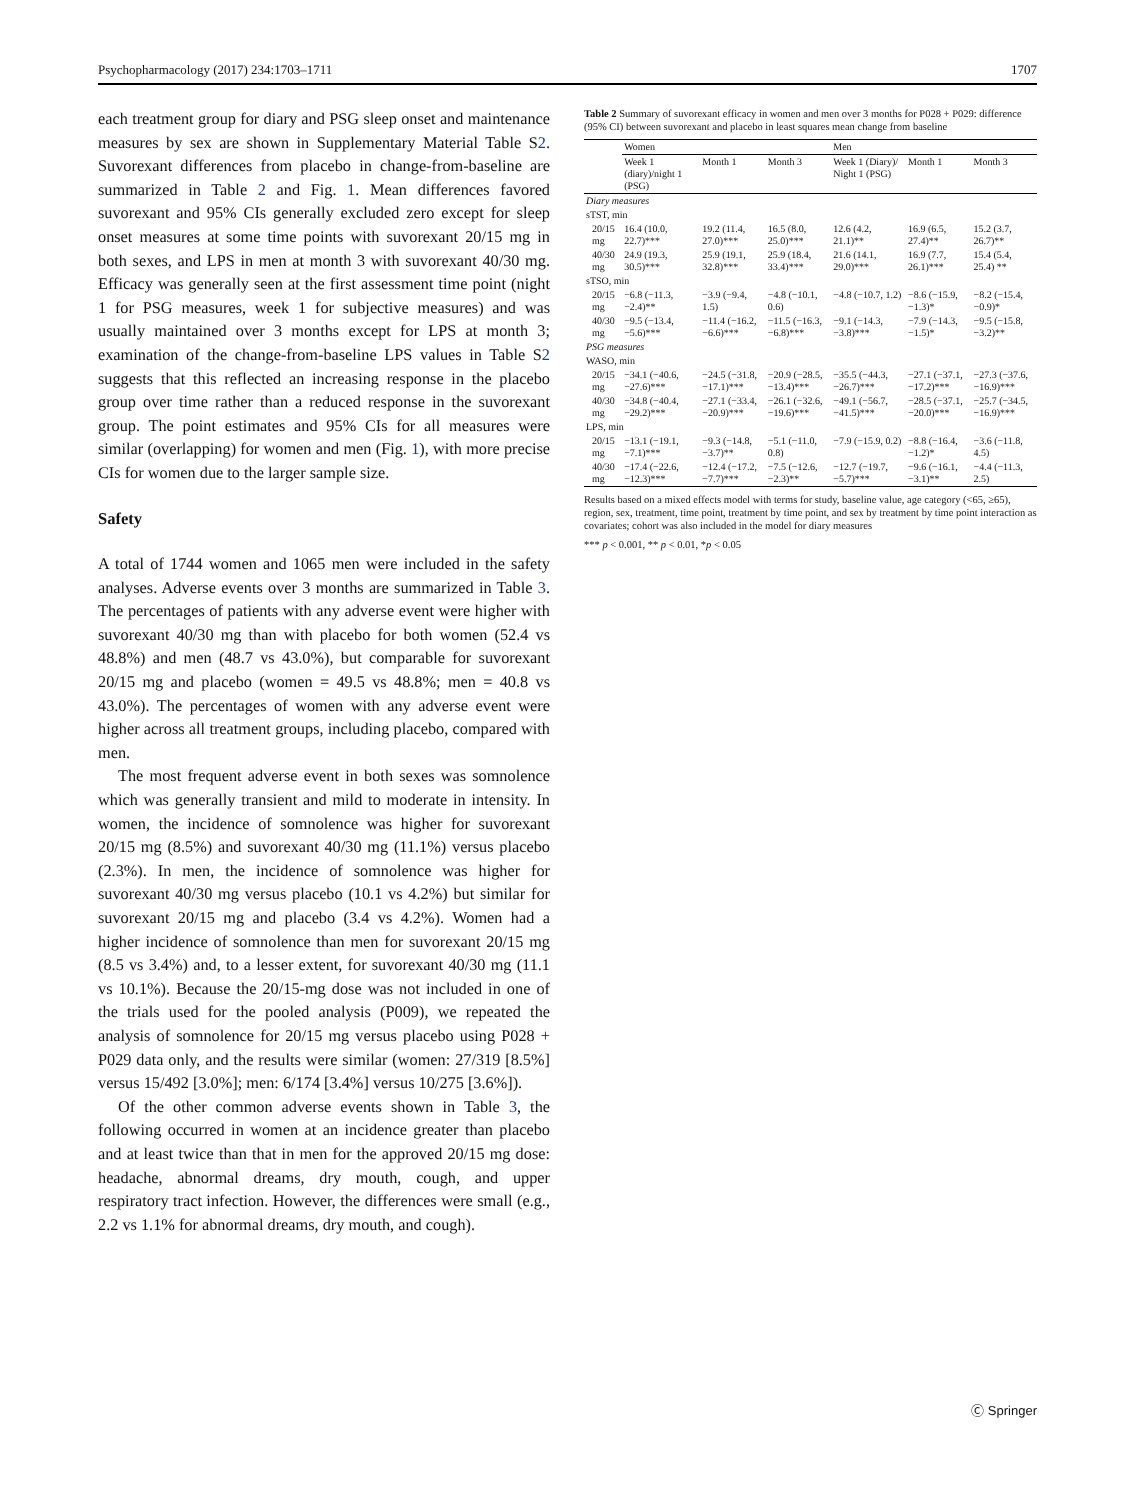Psychopharmacology (2017) 234:1703–1711 1707
each treatment group for diary and PSG sleep onset and maintenance measures by sex are shown in Supplementary Material Table S2. Suvorexant differences from placebo in change-from-baseline are summarized in Table 2 and Fig. 1. Mean differences favored suvorexant and 95% CIs generally excluded zero except for sleep onset measures at some time points with suvorexant 20/15 mg in both sexes, and LPS in men at month 3 with suvorexant 40/30 mg. Efficacy was generally seen at the first assessment time point (night 1 for PSG measures, week 1 for subjective measures) and was usually maintained over 3 months except for LPS at month 3; examination of the change-from-baseline LPS values in Table S2 suggests that this reflected an increasing response in the placebo group over time rather than a reduced response in the suvorexant group. The point estimates and 95% CIs for all measures were similar (overlapping) for women and men (Fig. 1), with more precise CIs for women due to the larger sample size.
Safety
A total of 1744 women and 1065 men were included in the safety analyses. Adverse events over 3 months are summarized in Table 3. The percentages of patients with any adverse event were higher with suvorexant 40/30 mg than with placebo for both women (52.4 vs 48.8%) and men (48.7 vs 43.0%), but comparable for suvorexant 20/15 mg and placebo (women = 49.5 vs 48.8%; men = 40.8 vs 43.0%). The percentages of women with any adverse event were higher across all treatment groups, including placebo, compared with men.
The most frequent adverse event in both sexes was somnolence which was generally transient and mild to moderate in intensity. In women, the incidence of somnolence was higher for suvorexant 20/15 mg (8.5%) and suvorexant 40/30 mg (11.1%) versus placebo (2.3%). In men, the incidence of somnolence was higher for suvorexant 40/30 mg versus placebo (10.1 vs 4.2%) but similar for suvorexant 20/15 mg and placebo (3.4 vs 4.2%). Women had a higher incidence of somnolence than men for suvorexant 20/15 mg (8.5 vs 3.4%) and, to a lesser extent, for suvorexant 40/30 mg (11.1 vs 10.1%). Because the 20/15-mg dose was not included in one of the trials used for the pooled analysis (P009), we repeated the analysis of somnolence for 20/15 mg versus placebo using P028 + P029 data only, and the results were similar (women: 27/319 [8.5%] versus 15/492 [3.0%]; men: 6/174 [3.4%] versus 10/275 [3.6%]).
Of the other common adverse events shown in Table 3, the following occurred in women at an incidence greater than placebo and at least twice than that in men for the approved 20/15 mg dose: headache, abnormal dreams, dry mouth, cough, and upper respiratory tract infection. However, the differences were small (e.g., 2.2 vs 1.1% for abnormal dreams, dry mouth, and cough).
Table 2 Summary of suvorexant efficacy in women and men over 3 months for P028 + P029: difference (95% CI) between suvorexant and placebo in least squares mean change from baseline
| | Women | | | Men | | |
| --- | --- | --- | --- | --- | --- | --- |
| | Week 1 (diary)/night 1 (PSG) | Month 1 | Month 3 | Week 1 (Diary)/ Night 1 (PSG) | Month 1 | Month 3 |
| Diary measures | | | | | | |
| sTST, min | | | | | | |
| 20/15 mg | 16.4 (10.0, 22.7)*** | 19.2 (11.4, 27.0)*** | 16.5 (8.0, 25.0)*** | 12.6 (4.2, 21.1)** | 16.9 (6.5, 27.4)** | 15.2 (3.7, 26.7)** |
| 40/30 mg | 24.9 (19.3, 30.5)*** | 25.9 (19.1, 32.8)*** | 25.9 (18.4, 33.4)*** | 21.6 (14.1, 29.0)*** | 16.9 (7.7, 26.1)*** | 15.4 (5.4, 25.4) ** |
| sTSO, min | | | | | | |
| 20/15 mg | −6.8 (−11.3, −2.4)** | −3.9 (−9.4, 1.5) | −4.8 (−10.1, 0.6) | −4.8 (−10.7, 1.2) | −8.6 (−15.9, −1.3)* | −8.2 (−15.4, −0.9)* |
| 40/30 mg | −9.5 (−13.4, −5.6)*** | −11.4 (−16.2, −6.6)*** | −11.5 (−16.3, −6.8)*** | −9.1 (−14.3, −3.8)*** | −7.9 (−14.3, −1.5)* | −9.5 (−15.8, −3.2)** |
| PSG measures | | | | | | |
| WASO, min | | | | | | |
| 20/15 mg | −34.1 (−40.6, −27.6)*** | −24.5 (−31.8, −17.1)*** | −20.9 (−28.5, −13.4)*** | −35.5 (−44.3, −26.7)*** | −27.1 (−37.1, −17.2)*** | −27.3 (−37.6, −16.9)*** |
| 40/30 mg | −34.8 (−40.4, −29.2)*** | −27.1 (−33.4, −20.9)*** | −26.1 (−32.6, −19.6)*** | −49.1 (−56.7, −41.5)*** | −28.5 (−37.1, −20.0)*** | −25.7 (−34.5, −16.9)*** |
| LPS, min | | | | | | |
| 20/15 mg | −13.1 (−19.1, −7.1)*** | −9.3 (−14.8, −3.7)** | −5.1 (−11.0, 0.8) | −7.9 (−15.9, 0.2) | −8.8 (−16.4, −1.2)* | −3.6 (−11.8, 4.5) |
| 40/30 mg | −17.4 (−22.6, −12.3)*** | −12.4 (−17.2, −7.7)*** | −7.5 (−12.6, −2.3)** | −12.7 (−19.7, −5.7)*** | −9.6 (−16.1, −3.1)** | −4.4 (−11.3, 2.5) |
Results based on a mixed effects model with terms for study, baseline value, age category (<65, ≥65), region, sex, treatment, time point, treatment by time point, and sex by treatment by time point interaction as covariates; cohort was also included in the model for diary measures
*** p < 0.001, ** p < 0.01, *p < 0.05
Ⓒ Springer